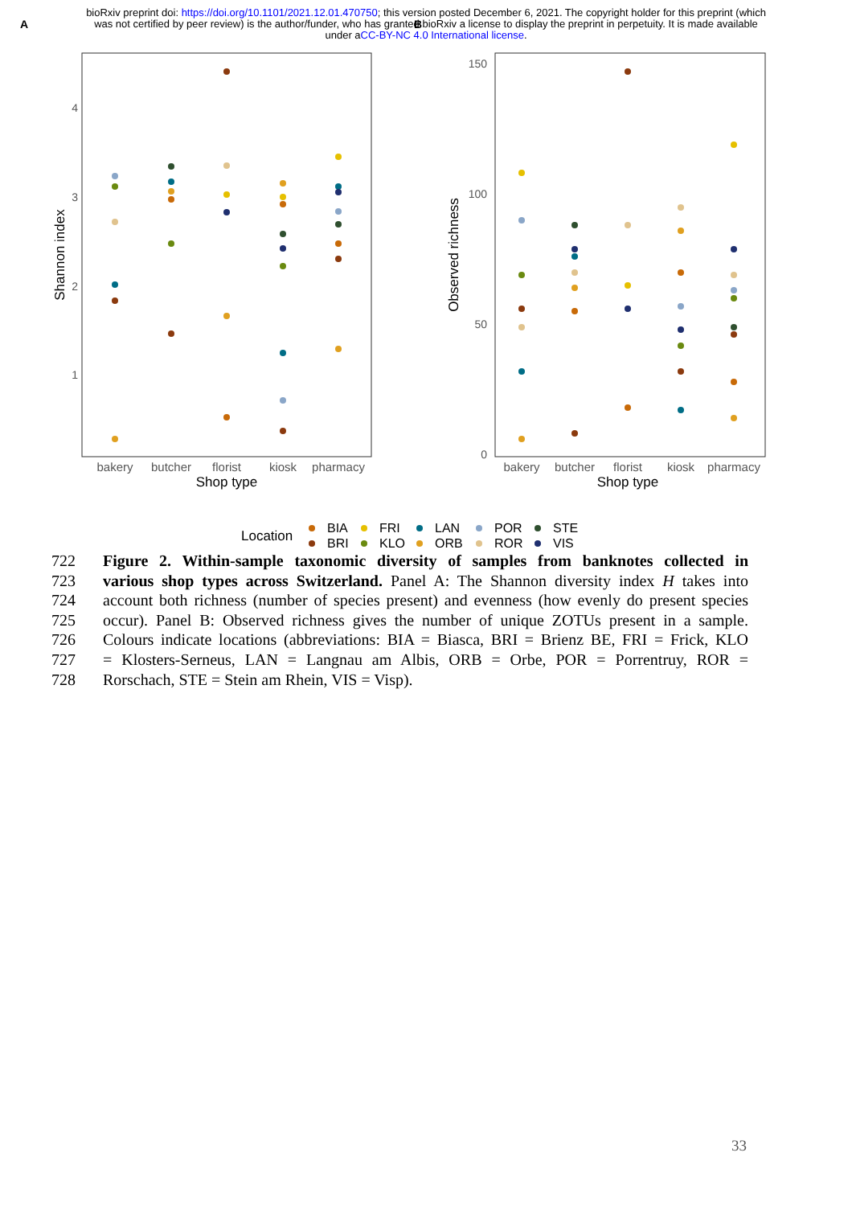bioRxiv preprint doi: https://doi.org/10.1101/2021.12.01.470750; this version posted December 6, 2021. The copyright holder for this preprint (which was not certified by peer review) is the author/funder, who has granted bioRxiv a license to display the preprint in perpetuity. It is made available under aCC-BY-NC 4.0 International license.
A
B
4
3
2
1
Shannon index
bakery
butcher
florist
kiosk
pharmacy
Shop type
150
100
50
0
Observed richness
bakery
butcher
florist
kiosk
pharmacy
Shop type
Location
BIA
BRI
FRI
KLO
LAN
ORB
POR
ROR
STE
VIS
722 Figure 2. Within-sample taxonomic diversity of samples from banknotes collected in
723 various shop types across Switzerland. Panel A: The Shannon diversity index H takes into
724 account both richness (number of species present) and evenness (how evenly do present species
725 occur). Panel B: Observed richness gives the number of unique ZOTUs present in a sample.
726 Colours indicate locations (abbreviations: BIA = Biasca, BRI = Brienz BE, FRI = Frick, KLO
727 = Klosters-Serneus, LAN = Langnau am Albis, ORB = Orbe, POR = Porrentruy, ROR =
728 Rorschach, STE = Stein am Rhein, VIS = Visp).
33